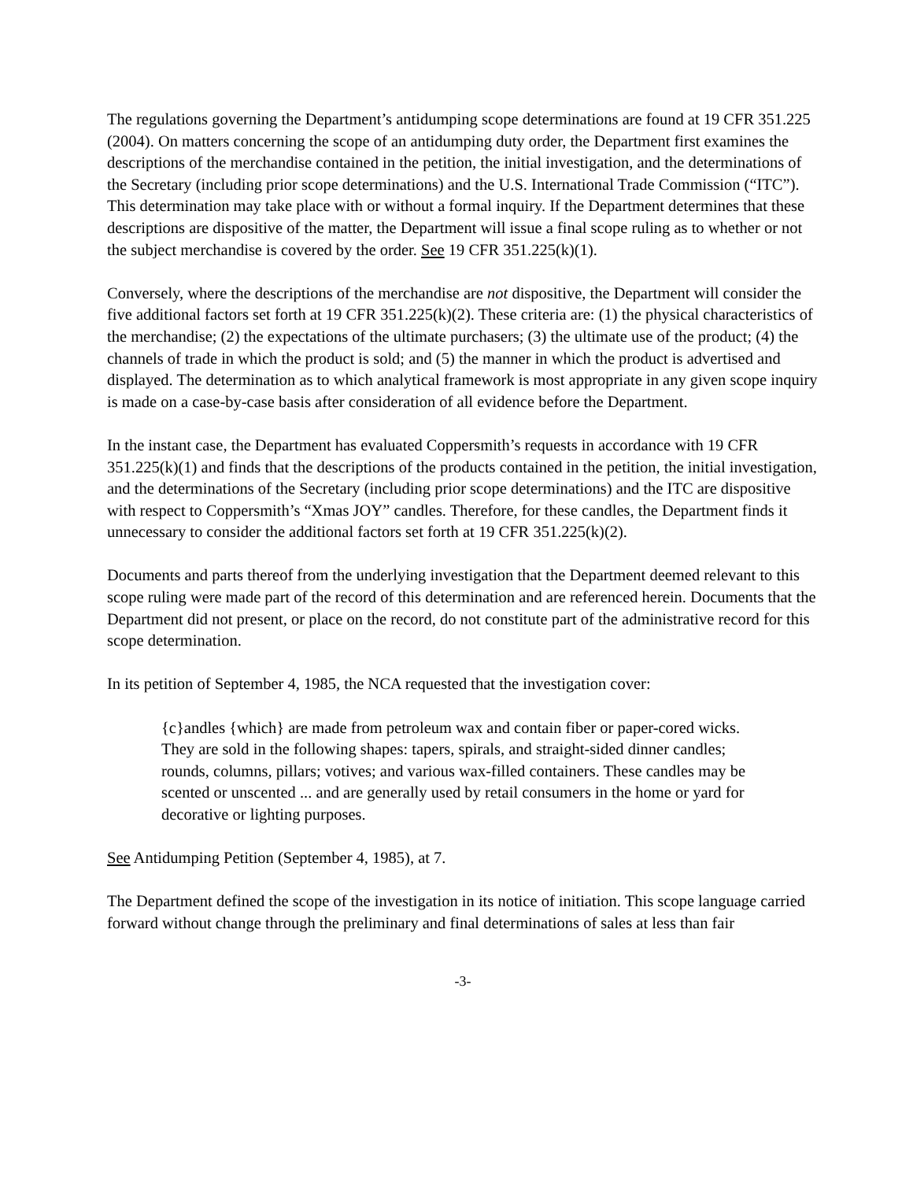The regulations governing the Department’s antidumping scope determinations are found at 19 CFR 351.225 (2004). On matters concerning the scope of an antidumping duty order, the Department first examines the descriptions of the merchandise contained in the petition, the initial investigation, and the determinations of the Secretary (including prior scope determinations) and the U.S. International Trade Commission (“ITC”). This determination may take place with or without a formal inquiry. If the Department determines that these descriptions are dispositive of the matter, the Department will issue a final scope ruling as to whether or not the subject merchandise is covered by the order. See 19 CFR 351.225(k)(1).
Conversely, where the descriptions of the merchandise are not dispositive, the Department will consider the five additional factors set forth at 19 CFR 351.225(k)(2). These criteria are: (1) the physical characteristics of the merchandise; (2) the expectations of the ultimate purchasers; (3) the ultimate use of the product; (4) the channels of trade in which the product is sold; and (5) the manner in which the product is advertised and displayed. The determination as to which analytical framework is most appropriate in any given scope inquiry is made on a case-by-case basis after consideration of all evidence before the Department.
In the instant case, the Department has evaluated Coppersmith’s requests in accordance with 19 CFR 351.225(k)(1) and finds that the descriptions of the products contained in the petition, the initial investigation, and the determinations of the Secretary (including prior scope determinations) and the ITC are dispositive with respect to Coppersmith’s “Xmas JOY” candles. Therefore, for these candles, the Department finds it unnecessary to consider the additional factors set forth at 19 CFR 351.225(k)(2).
Documents and parts thereof from the underlying investigation that the Department deemed relevant to this scope ruling were made part of the record of this determination and are referenced herein. Documents that the Department did not present, or place on the record, do not constitute part of the administrative record for this scope determination.
In its petition of September 4, 1985, the NCA requested that the investigation cover:
{c}andles {which} are made from petroleum wax and contain fiber or paper-cored wicks. They are sold in the following shapes: tapers, spirals, and straight-sided dinner candles; rounds, columns, pillars; votives; and various wax-filled containers. These candles may be scented or unscented ... and are generally used by retail consumers in the home or yard for decorative or lighting purposes.
See Antidumping Petition (September 4, 1985), at 7.
The Department defined the scope of the investigation in its notice of initiation. This scope language carried forward without change through the preliminary and final determinations of sales at less than fair
-3-